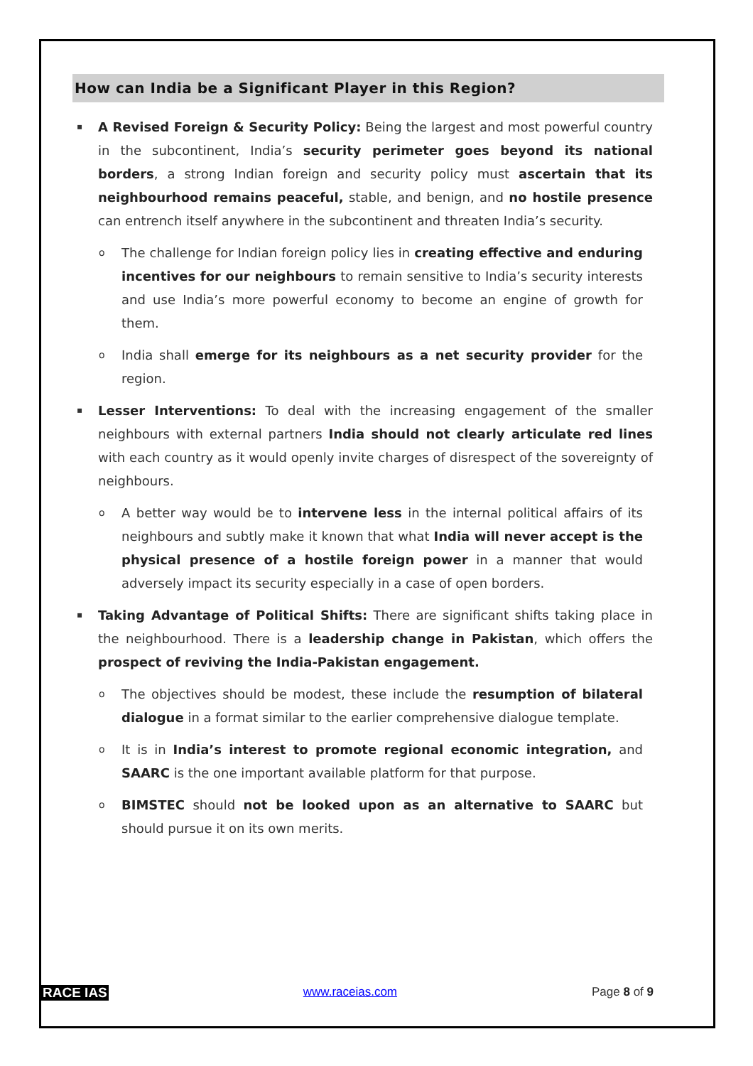How can India be a Significant Player in this Region?
▪ A Revised Foreign & Security Policy: Being the largest and most powerful country in the subcontinent, India’s security perimeter goes beyond its national borders, a strong Indian foreign and security policy must ascertain that its neighbourhood remains peaceful, stable, and benign, and no hostile presence can entrench itself anywhere in the subcontinent and threaten India’s security.
o The challenge for Indian foreign policy lies in creating effective and enduring incentives for our neighbours to remain sensitive to India’s security interests and use India’s more powerful economy to become an engine of growth for them.
o India shall emerge for its neighbours as a net security provider for the region.
▪ Lesser Interventions: To deal with the increasing engagement of the smaller neighbours with external partners India should not clearly articulate red lines with each country as it would openly invite charges of disrespect of the sovereignty of neighbours.
o A better way would be to intervene less in the internal political affairs of its neighbours and subtly make it known that what India will never accept is the physical presence of a hostile foreign power in a manner that would adversely impact its security especially in a case of open borders.
▪ Taking Advantage of Political Shifts: There are significant shifts taking place in the neighbourhood. There is a leadership change in Pakistan, which offers the prospect of reviving the India-Pakistan engagement.
o The objectives should be modest, these include the resumption of bilateral dialogue in a format similar to the earlier comprehensive dialogue template.
o It is in India’s interest to promote regional economic integration, and SAARC is the one important available platform for that purpose.
o BIMSTEC should not be looked upon as an alternative to SAARC but should pursue it on its own merits.
RACE IAS www.raceias.com Page 8 of 9